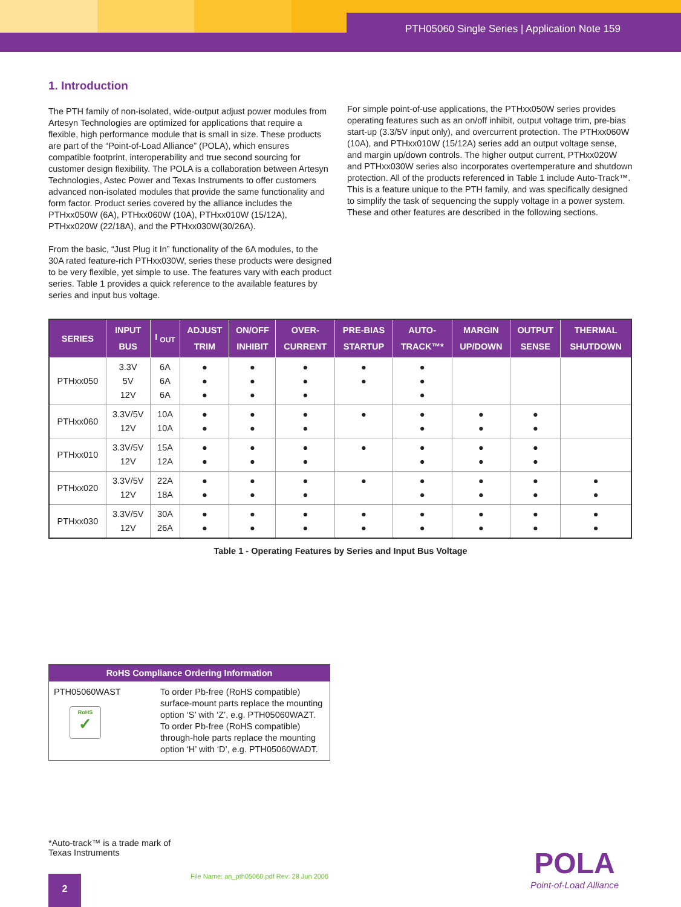PTH05060 Single Series | Application Note 159
1. Introduction
The PTH family of non-isolated, wide-output adjust power modules from Artesyn Technologies are optimized for applications that require a flexible, high performance module that is small in size. These products are part of the “Point-of-Load Alliance” (POLA), which ensures compatible footprint, interoperability and true second sourcing for customer design flexibility. The POLA is a collaboration between Artesyn Technologies, Astec Power and Texas Instruments to offer customers advanced non-isolated modules that provide the same functionality and form factor. Product series covered by the alliance includes the PTHxx050W (6A), PTHxx060W (10A), PTHxx010W (15/12A), PTHxx020W (22/18A), and the PTHxx030W(30/26A).
From the basic, “Just Plug it In” functionality of the 6A modules, to the 30A rated feature-rich PTHxx030W, series these products were designed to be very flexible, yet simple to use. The features vary with each product series. Table 1 provides a quick reference to the available features by series and input bus voltage.
For simple point-of-use applications, the PTHxx050W series provides operating features such as an on/off inhibit, output voltage trim, pre-bias start-up (3.3/5V input only), and overcurrent protection. The PTHxx060W (10A), and PTHxx010W (15/12A) series add an output voltage sense, and margin up/down controls. The higher output current, PTHxx020W and PTHxx030W series also incorporates overtemperature and shutdown protection. All of the products referenced in Table 1 include Auto-Track™. This is a feature unique to the PTH family, and was specifically designed to simplify the task of sequencing the supply voltage in a power system. These and other features are described in the following sections.
| SERIES | INPUT BUS | I <sub>OUT</sub> | ADJUST TRIM | ON/OFF INHIBIT | OVER- CURRENT | PRE-BIAS STARTUP | AUTO- TRACK™* | MARGIN UP/DOWN | OUTPUT SENSE | THERMAL SHUTDOWN |
| --- | --- | --- | --- | --- | --- | --- | --- | --- | --- | --- |
| PTHxx050 | 3.3V 5V 12V | 6A 6A 6A | ● ● ● | ● ● ● | ● ● ● | ● ● | ● ● ● | | | |
| PTHxx060 | 3.3V/5V 12V | 10A 10A | ● ● | ● ● | ● ● | ● | ● ● | ● ● | ● ● | |
| PTHxx010 | 3.3V/5V 12V | 15A 12A | ● ● | ● ● | ● ● | ● | ● ● | ● ● | ● ● | |
| PTHxx020 | 3.3V/5V 12V | 22A 18A | ● ● | ● ● | ● ● | ● | ● ● | ● ● | ● ● | ● ● |
| PTHxx030 | 3.3V/5V 12V | 30A 26A | ● ● | ● ● | ● ● | ● ● | ● ● | ● ● | ● ● | ● ● |
Table 1 - Operating Features by Series and Input Bus Voltage
| RoHS Compliance Ordering Information | |
| --- | --- |
| PTH05060WAST RoHS ✓ | To order Pb-free (RoHS compatible) surface-mount parts replace the mounting option ‘S’ with ‘Z’, e.g. PTH05060WAZT. To order Pb-free (RoHS compatible) through-hole parts replace the mounting option ‘H’ with ‘D’, e.g. PTH05060WADT. |
*Auto-track™ is a trade mark of
Texas Instruments
2
File Name: an_pth05060.pdf Rev: 28 Jun 2006
POLA
Point-of-Load Alliance